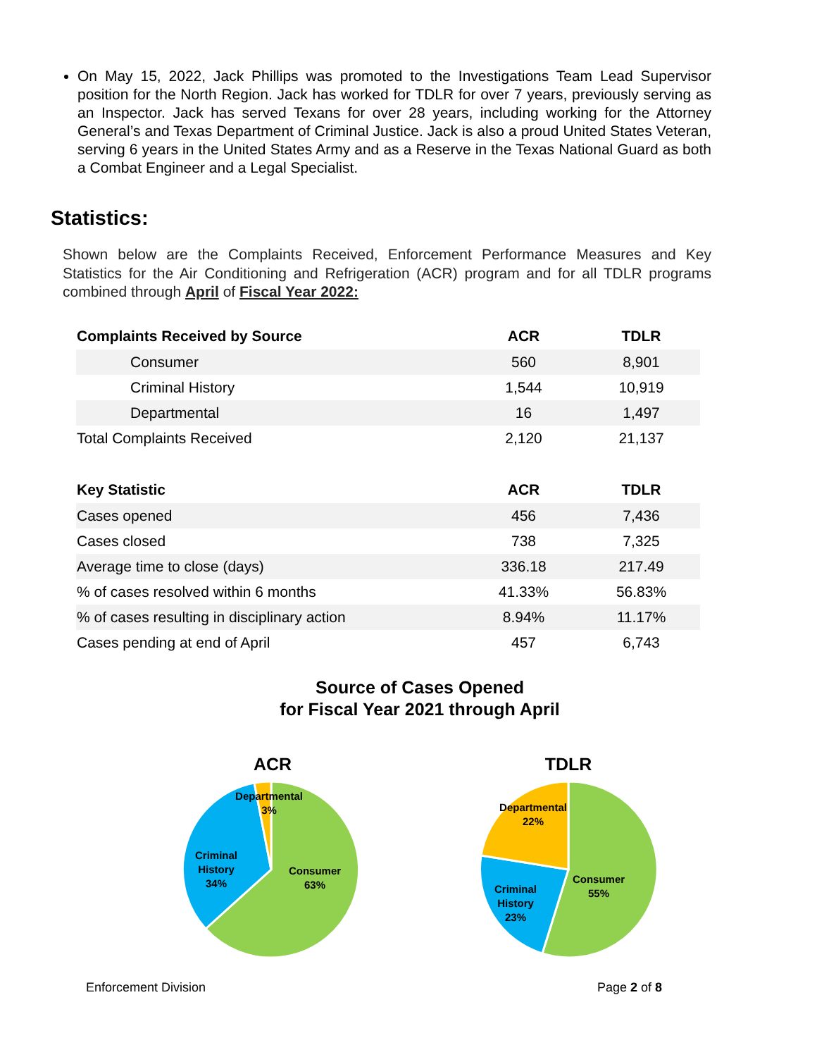On May 15, 2022, Jack Phillips was promoted to the Investigations Team Lead Supervisor position for the North Region. Jack has worked for TDLR for over 7 years, previously serving as an Inspector. Jack has served Texans for over 28 years, including working for the Attorney General’s and Texas Department of Criminal Justice. Jack is also a proud United States Veteran, serving 6 years in the United States Army and as a Reserve in the Texas National Guard as both a Combat Engineer and a Legal Specialist.
Statistics:
Shown below are the Complaints Received, Enforcement Performance Measures and Key Statistics for the Air Conditioning and Refrigeration (ACR) program and for all TDLR programs combined through April of Fiscal Year 2022:
| Complaints Received by Source | ACR | TDLR |
| --- | --- | --- |
| Consumer | 560 | 8,901 |
| Criminal History | 1,544 | 10,919 |
| Departmental | 16 | 1,497 |
| Total Complaints Received | 2,120 | 21,137 |
| Key Statistic | ACR | TDLR |
| Cases opened | 456 | 7,436 |
| Cases closed | 738 | 7,325 |
| Average time to close (days) | 336.18 | 217.49 |
| % of cases resolved within 6 months | 41.33% | 56.83% |
| % of cases resulting in disciplinary action | 8.94% | 11.17% |
| Cases pending at end of April | 457 | 6,743 |
Source of Cases Opened
for Fiscal Year 2021 through April
ACR
Departmental
3%
Criminal
History
34%
Consumer
63%
TDLR
Departmental
22%
Criminal
History
23%
Consumer
55%
Enforcement Division Page 2 of 8